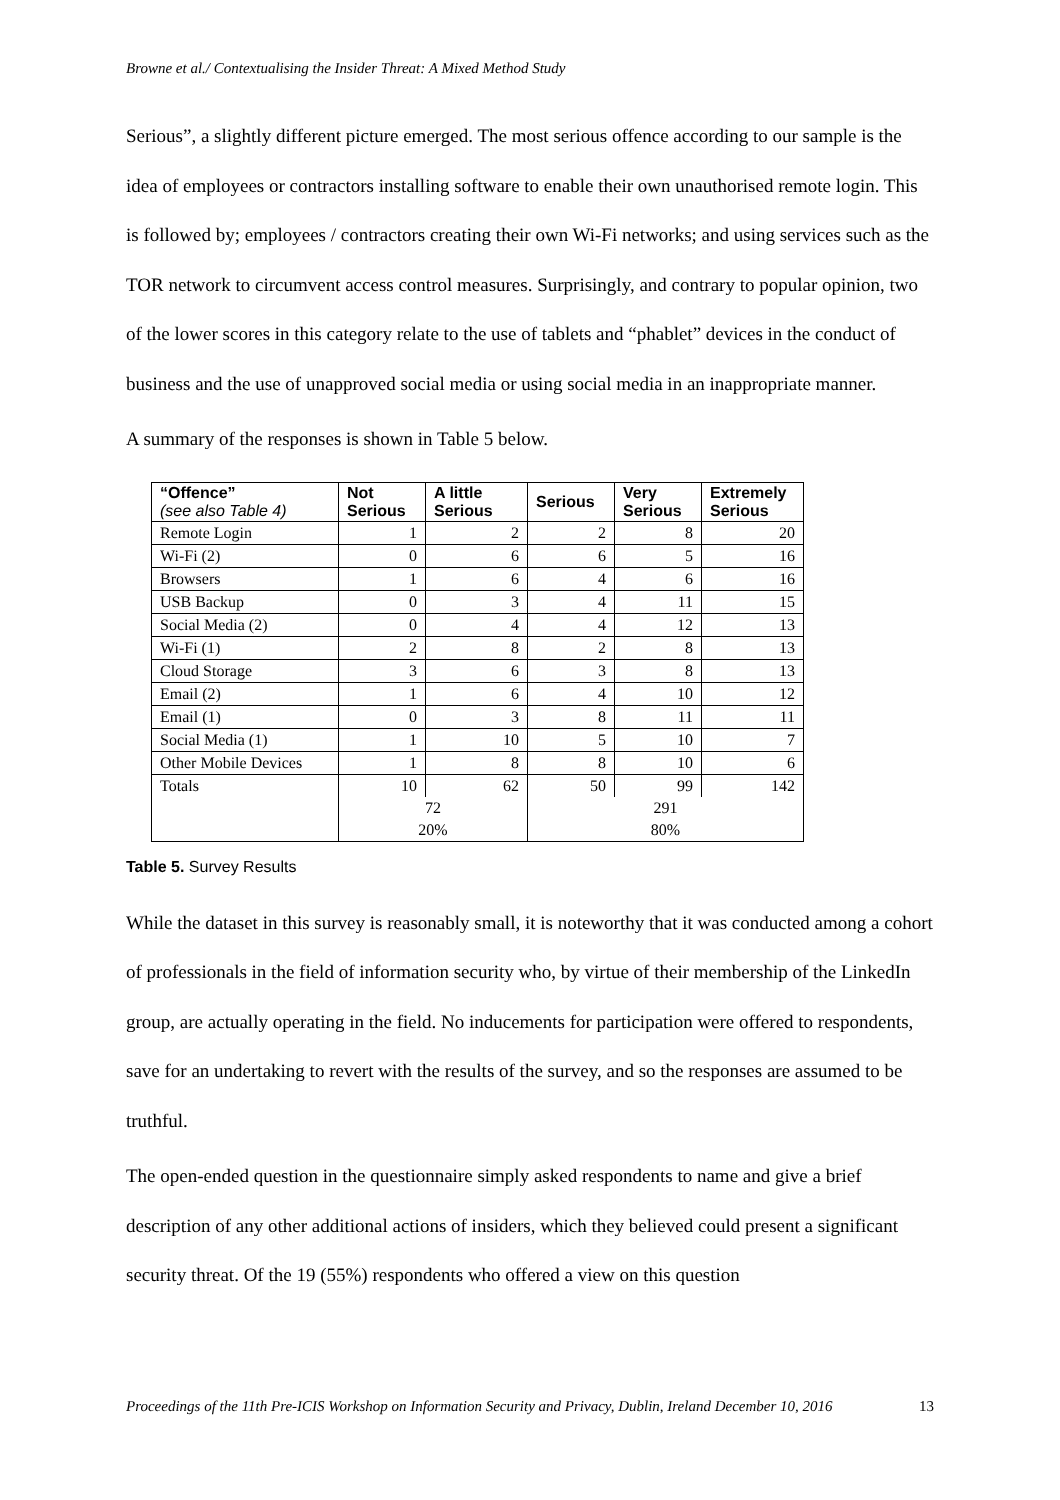Browne et al./ Contextualising the Insider Threat: A Mixed Method Study
Serious”, a slightly different picture emerged. The most serious offence according to our sample is the idea of employees or contractors installing software to enable their own unauthorised remote login. This is followed by; employees / contractors creating their own Wi-Fi networks; and using services such as the TOR network to circumvent access control measures. Surprisingly, and contrary to popular opinion, two of the lower scores in this category relate to the use of tablets and “phablet” devices in the conduct of business and the use of unapproved social media or using social media in an inappropriate manner.
A summary of the responses is shown in Table 5 below.
| “Offence” (see also Table 4) | Not Serious | A little Serious | Serious | Very Serious | Extremely Serious |
| --- | --- | --- | --- | --- | --- |
| Remote Login | 1 | 2 | 2 | 8 | 20 |
| Wi-Fi (2) | 0 | 6 | 6 | 5 | 16 |
| Browsers | 1 | 6 | 4 | 6 | 16 |
| USB Backup | 0 | 3 | 4 | 11 | 15 |
| Social Media (2) | 0 | 4 | 4 | 12 | 13 |
| Wi-Fi (1) | 2 | 8 | 2 | 8 | 13 |
| Cloud Storage | 3 | 6 | 3 | 8 | 13 |
| Email (2) | 1 | 6 | 4 | 10 | 12 |
| Email (1) | 0 | 3 | 8 | 11 | 11 |
| Social Media (1) | 1 | 10 | 5 | 10 | 7 |
| Other Mobile Devices | 1 | 8 | 8 | 10 | 6 |
| Totals | 10 | 62 | 50 | 99 | 142 |
| | 72 | | 291 | | |
| | 20% | | 80% | | |
Table 5. Survey Results
While the dataset in this survey is reasonably small, it is noteworthy that it was conducted among a cohort of professionals in the field of information security who, by virtue of their membership of the LinkedIn group, are actually operating in the field. No inducements for participation were offered to respondents, save for an undertaking to revert with the results of the survey, and so the responses are assumed to be truthful.
The open-ended question in the questionnaire simply asked respondents to name and give a brief description of any other additional actions of insiders, which they believed could present a significant security threat. Of the 19 (55%) respondents who offered a view on this question
Proceedings of the 11th Pre-ICIS Workshop on Information Security and Privacy, Dublin, Ireland December 10, 2016 13